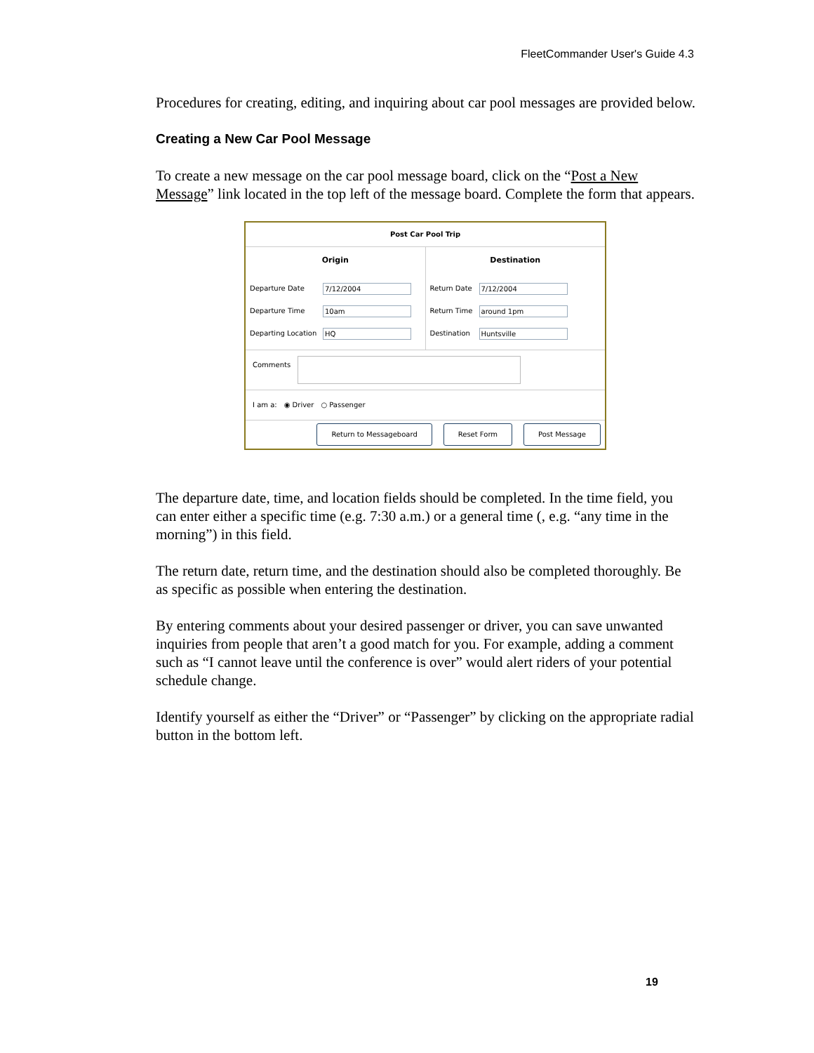FleetCommander User's Guide 4.3
Procedures for creating, editing, and inquiring about car pool messages are provided below.
Creating a New Car Pool Message
To create a new message on the car pool message board, click on the “Post a New Message” link located in the top left of the message board. Complete the form that appears.
Post Car Pool Trip
Origin
Departure Date
7/12/2004
Departure Time
10am
Departing Location
HQ
Destination
Return Date
7/12/2004
Return Time
around 1pm
Destination
Huntsville
Comments
I am a: ◉ Driver ○ Passenger
Return to Messageboard Reset Form Post Message
The departure date, time, and location fields should be completed. In the time field, you can enter either a specific time (e.g. 7:30 a.m.) or a general time (, e.g. “any time in the morning”) in this field.
The return date, return time, and the destination should also be completed thoroughly. Be as specific as possible when entering the destination.
By entering comments about your desired passenger or driver, you can save unwanted inquiries from people that aren’t a good match for you. For example, adding a comment such as “I cannot leave until the conference is over” would alert riders of your potential schedule change.
Identify yourself as either the “Driver” or “Passenger” by clicking on the appropriate radial button in the bottom left.
19